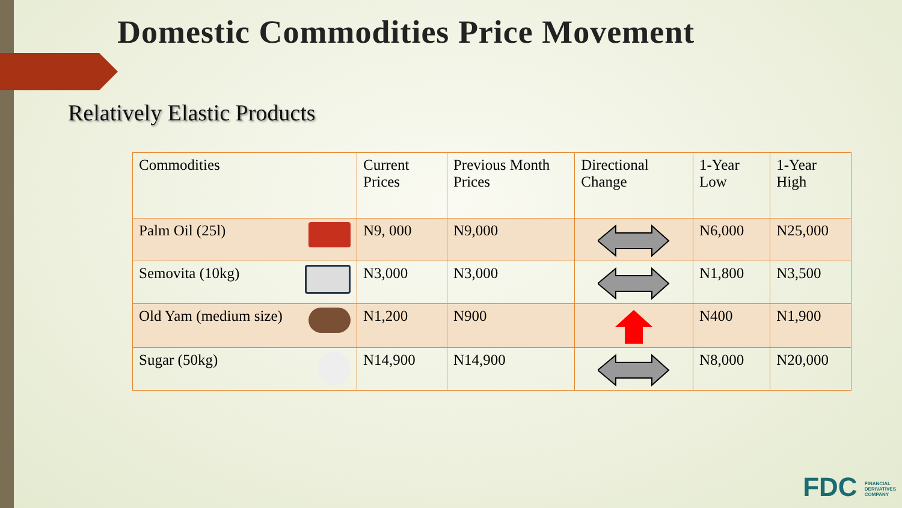Domestic Commodities Price Movement
Relatively Elastic Products
| Commodities | Current Prices | Previous Month Prices | Directional Change | 1-Year Low | 1-Year High |
| --- | --- | --- | --- | --- | --- |
| Palm Oil (25l) | N9, 000 | N9,000 | | N6,000 | N25,000 |
| Semovita (10kg) | N3,000 | N3,000 | | N1,800 | N3,500 |
| Old Yam (medium size) | N1,200 | N900 | | N400 | N1,900 |
| Sugar (50kg) | N14,900 | N14,900 | | N8,000 | N20,000 |
FDC FINANCIAL
DERIVATIVES
COMPANY